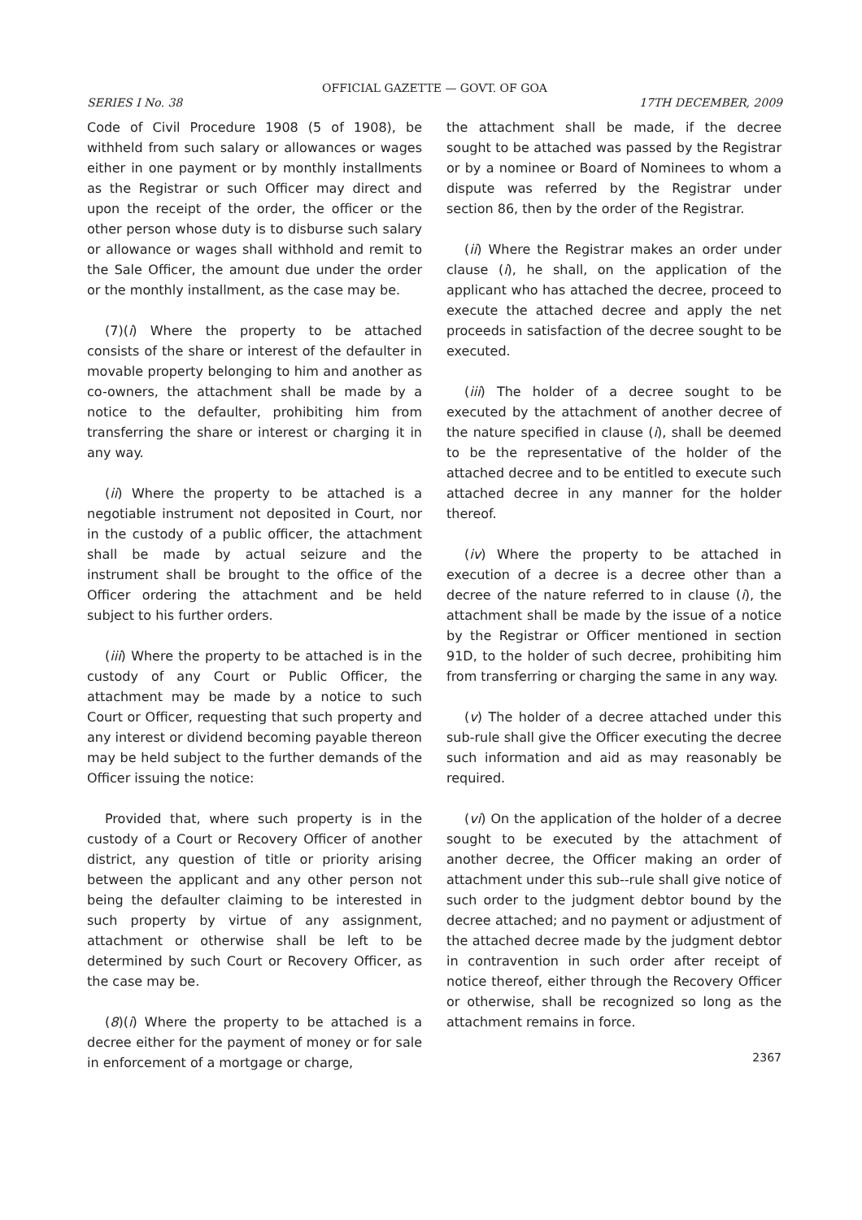OFFICIAL GAZETTE — GOVT. OF GOA
SERIES I No. 38 17TH DECEMBER, 2009
Code of Civil Procedure 1908 (5 of 1908), be withheld from such salary or allowances or wages either in one payment or by monthly installments as the Registrar or such Officer may direct and upon the receipt of the order, the officer or the other person whose duty is to disburse such salary or allowance or wages shall withhold and remit to the Sale Officer, the amount due under the order or the monthly installment, as the case may be.
(7)(i) Where the property to be attached consists of the share or interest of the defaulter in movable property belonging to him and another as co-owners, the attachment shall be made by a notice to the defaulter, prohibiting him from transferring the share or interest or charging it in any way.
(ii) Where the property to be attached is a negotiable instrument not deposited in Court, nor in the custody of a public officer, the attachment shall be made by actual seizure and the instrument shall be brought to the office of the Officer ordering the attachment and be held subject to his further orders.
(iii) Where the property to be attached is in the custody of any Court or Public Officer, the attachment may be made by a notice to such Court or Officer, requesting that such property and any interest or dividend becoming payable thereon may be held subject to the further demands of the Officer issuing the notice:
Provided that, where such property is in the custody of a Court or Recovery Officer of another district, any question of title or priority arising between the applicant and any other person not being the defaulter claiming to be interested in such property by virtue of any assignment, attachment or otherwise shall be left to be determined by such Court or Recovery Officer, as the case may be.
(8)(i) Where the property to be attached is a decree either for the payment of money or for sale in enforcement of a mortgage or charge,
the attachment shall be made, if the decree sought to be attached was passed by the Registrar or by a nominee or Board of Nominees to whom a dispute was referred by the Registrar under section 86, then by the order of the Registrar.
(ii) Where the Registrar makes an order under clause (i), he shall, on the application of the applicant who has attached the decree, proceed to execute the attached decree and apply the net proceeds in satisfaction of the decree sought to be executed.
(iii) The holder of a decree sought to be executed by the attachment of another decree of the nature specified in clause (i), shall be deemed to be the representative of the holder of the attached decree and to be entitled to execute such attached decree in any manner for the holder thereof.
(iv) Where the property to be attached in execution of a decree is a decree other than a decree of the nature referred to in clause (i), the attachment shall be made by the issue of a notice by the Registrar or Officer mentioned in section 91D, to the holder of such decree, prohibiting him from transferring or charging the same in any way.
(v) The holder of a decree attached under this sub-rule shall give the Officer executing the decree such information and aid as may reasonably be required.
(vi) On the application of the holder of a decree sought to be executed by the attachment of another decree, the Officer making an order of attachment under this sub--rule shall give notice of such order to the judgment debtor bound by the decree attached; and no payment or adjustment of the attached decree made by the judgment debtor in contravention in such order after receipt of notice thereof, either through the Recovery Officer or otherwise, shall be recognized so long as the attachment remains in force.
2367